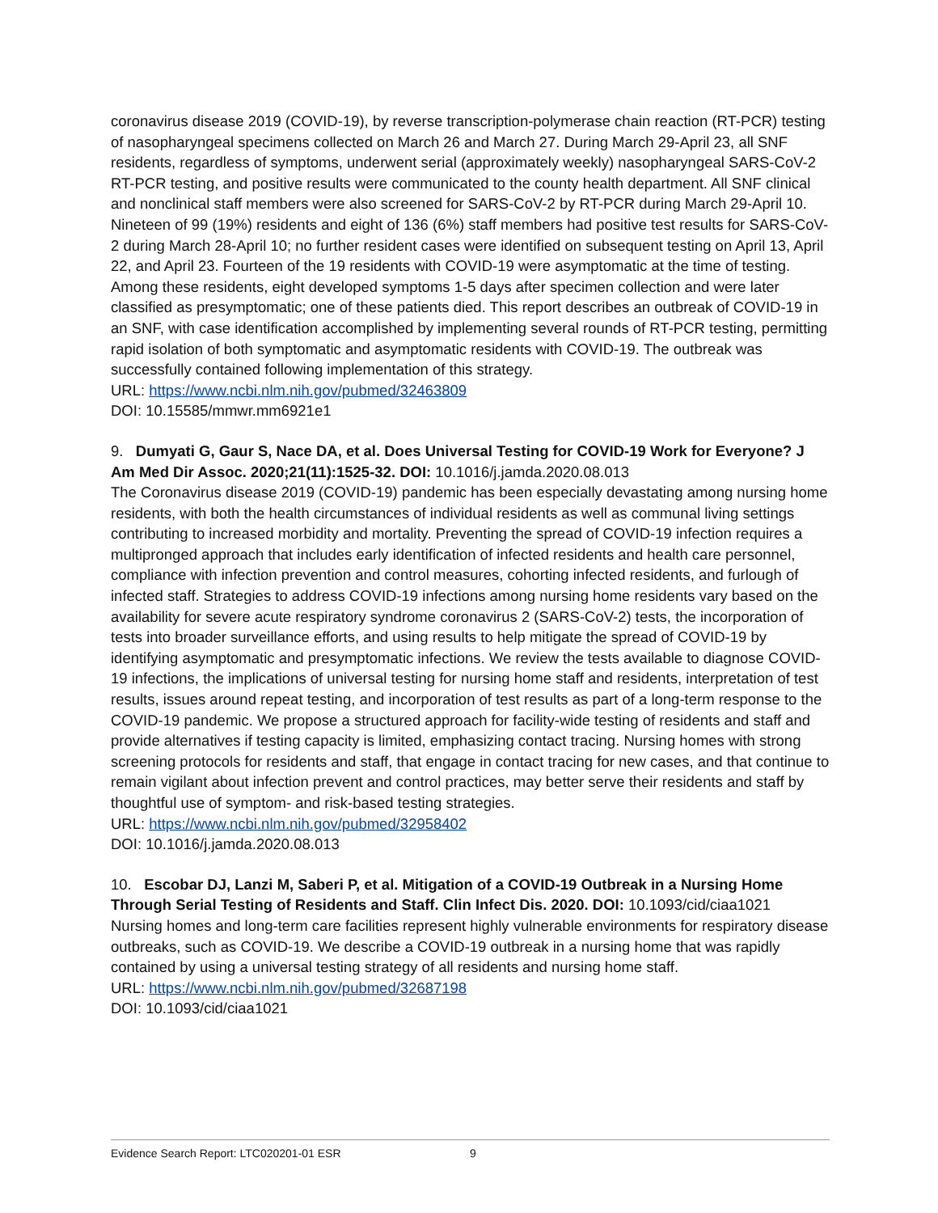coronavirus disease 2019 (COVID-19), by reverse transcription-polymerase chain reaction (RT-PCR) testing of nasopharyngeal specimens collected on March 26 and March 27. During March 29-April 23, all SNF residents, regardless of symptoms, underwent serial (approximately weekly) nasopharyngeal SARS-CoV-2 RT-PCR testing, and positive results were communicated to the county health department. All SNF clinical and nonclinical staff members were also screened for SARS-CoV-2 by RT-PCR during March 29-April 10. Nineteen of 99 (19%) residents and eight of 136 (6%) staff members had positive test results for SARS-CoV-2 during March 28-April 10; no further resident cases were identified on subsequent testing on April 13, April 22, and April 23. Fourteen of the 19 residents with COVID-19 were asymptomatic at the time of testing. Among these residents, eight developed symptoms 1-5 days after specimen collection and were later classified as presymptomatic; one of these patients died. This report describes an outbreak of COVID-19 in an SNF, with case identification accomplished by implementing several rounds of RT-PCR testing, permitting rapid isolation of both symptomatic and asymptomatic residents with COVID-19. The outbreak was successfully contained following implementation of this strategy.
URL: https://www.ncbi.nlm.nih.gov/pubmed/32463809
DOI: 10.15585/mmwr.mm6921e1
9. Dumyati G, Gaur S, Nace DA, et al. Does Universal Testing for COVID-19 Work for Everyone? J Am Med Dir Assoc. 2020;21(11):1525-32. DOI: 10.1016/j.jamda.2020.08.013
The Coronavirus disease 2019 (COVID-19) pandemic has been especially devastating among nursing home residents, with both the health circumstances of individual residents as well as communal living settings contributing to increased morbidity and mortality. Preventing the spread of COVID-19 infection requires a multipronged approach that includes early identification of infected residents and health care personnel, compliance with infection prevention and control measures, cohorting infected residents, and furlough of infected staff. Strategies to address COVID-19 infections among nursing home residents vary based on the availability for severe acute respiratory syndrome coronavirus 2 (SARS-CoV-2) tests, the incorporation of tests into broader surveillance efforts, and using results to help mitigate the spread of COVID-19 by identifying asymptomatic and presymptomatic infections. We review the tests available to diagnose COVID-19 infections, the implications of universal testing for nursing home staff and residents, interpretation of test results, issues around repeat testing, and incorporation of test results as part of a long-term response to the COVID-19 pandemic. We propose a structured approach for facility-wide testing of residents and staff and provide alternatives if testing capacity is limited, emphasizing contact tracing. Nursing homes with strong screening protocols for residents and staff, that engage in contact tracing for new cases, and that continue to remain vigilant about infection prevent and control practices, may better serve their residents and staff by thoughtful use of symptom- and risk-based testing strategies.
URL: https://www.ncbi.nlm.nih.gov/pubmed/32958402
DOI: 10.1016/j.jamda.2020.08.013
10. Escobar DJ, Lanzi M, Saberi P, et al. Mitigation of a COVID-19 Outbreak in a Nursing Home Through Serial Testing of Residents and Staff. Clin Infect Dis. 2020. DOI: 10.1093/cid/ciaa1021
Nursing homes and long-term care facilities represent highly vulnerable environments for respiratory disease outbreaks, such as COVID-19. We describe a COVID-19 outbreak in a nursing home that was rapidly contained by using a universal testing strategy of all residents and nursing home staff.
URL: https://www.ncbi.nlm.nih.gov/pubmed/32687198
DOI: 10.1093/cid/ciaa1021
Evidence Search Report: LTC020201-01 ESR 9